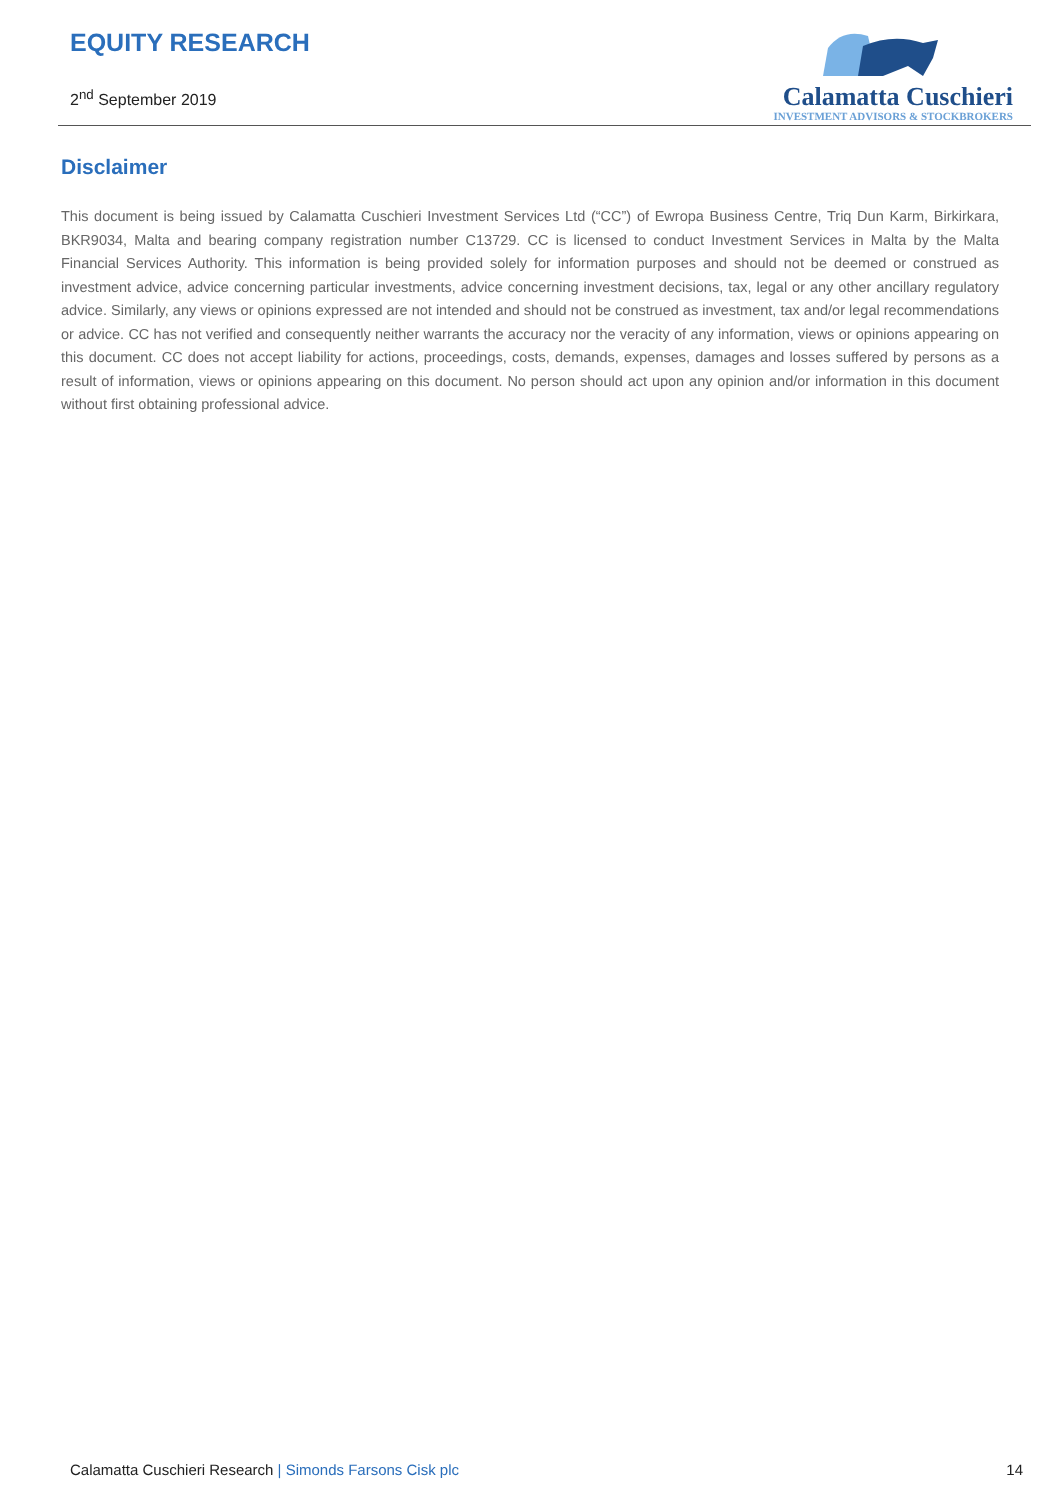EQUITY RESEARCH
2<sup>nd</sup> September 2019
Calamatta Cuschieri
INVESTMENT ADVISORS & STOCKBROKERS
Disclaimer
This document is being issued by Calamatta Cuschieri Investment Services Ltd (“CC”) of Ewropa Business Centre, Triq Dun Karm, Birkirkara, BKR9034, Malta and bearing company registration number C13729. CC is licensed to conduct Investment Services in Malta by the Malta Financial Services Authority. This information is being provided solely for information purposes and should not be deemed or construed as investment advice, advice concerning particular investments, advice concerning investment decisions, tax, legal or any other ancillary regulatory advice. Similarly, any views or opinions expressed are not intended and should not be construed as investment, tax and/or legal recommendations or advice. CC has not verified and consequently neither warrants the accuracy nor the veracity of any information, views or opinions appearing on this document. CC does not accept liability for actions, proceedings, costs, demands, expenses, damages and losses suffered by persons as a result of information, views or opinions appearing on this document. No person should act upon any opinion and/or information in this document without first obtaining professional advice.
Calamatta Cuschieri Research | Simonds Farsons Cisk plc
14